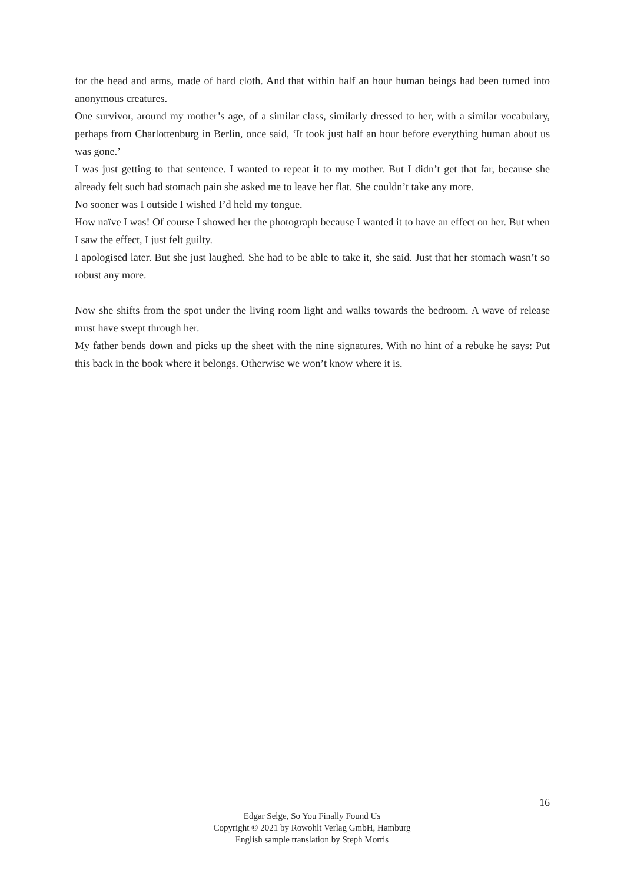for the head and arms, made of hard cloth. And that within half an hour human beings had been turned into anonymous creatures.
One survivor, around my mother’s age, of a similar class, similarly dressed to her, with a similar vocabulary, perhaps from Charlottenburg in Berlin, once said, ‘It took just half an hour before everything human about us was gone.’
I was just getting to that sentence. I wanted to repeat it to my mother. But I didn’t get that far, because she already felt such bad stomach pain she asked me to leave her flat. She couldn’t take any more.
No sooner was I outside I wished I’d held my tongue.
How naïve I was! Of course I showed her the photograph because I wanted it to have an effect on her. But when I saw the effect, I just felt guilty.
I apologised later. But she just laughed. She had to be able to take it, she said. Just that her stomach wasn’t so robust any more.
Now she shifts from the spot under the living room light and walks towards the bedroom. A wave of release must have swept through her.
My father bends down and picks up the sheet with the nine signatures. With no hint of a rebuke he says: Put this back in the book where it belongs. Otherwise we won’t know where it is.
16
Edgar Selge, So You Finally Found Us
Copyright © 2021 by Rowohlt Verlag GmbH, Hamburg
English sample translation by Steph Morris